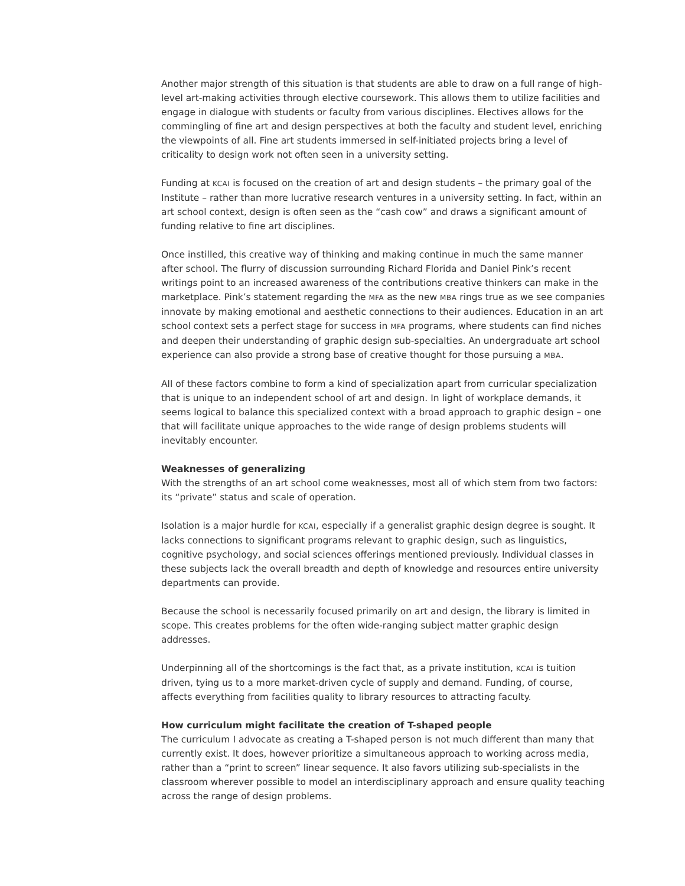Another major strength of this situation is that students are able to draw on a full range of high-level art-making activities through elective coursework. This allows them to utilize facilities and engage in dialogue with students or faculty from various disciplines. Electives allows for the commingling of fine art and design perspectives at both the faculty and student level, enriching the viewpoints of all. Fine art students immersed in self-initiated projects bring a level of criticality to design work not often seen in a university setting.
Funding at KCAI is focused on the creation of art and design students – the primary goal of the Institute – rather than more lucrative research ventures in a university setting. In fact, within an art school context, design is often seen as the “cash cow” and draws a significant amount of funding relative to fine art disciplines.
Once instilled, this creative way of thinking and making continue in much the same manner after school. The flurry of discussion surrounding Richard Florida and Daniel Pink’s recent writings point to an increased awareness of the contributions creative thinkers can make in the marketplace. Pink’s statement regarding the MFA as the new MBA rings true as we see companies innovate by making emotional and aesthetic connections to their audiences. Education in an art school context sets a perfect stage for success in MFA programs, where students can find niches and deepen their understanding of graphic design sub-specialties. An undergraduate art school experience can also provide a strong base of creative thought for those pursuing a MBA.
All of these factors combine to form a kind of specialization apart from curricular specialization that is unique to an independent school of art and design. In light of workplace demands, it seems logical to balance this specialized context with a broad approach to graphic design – one that will facilitate unique approaches to the wide range of design problems students will inevitably encounter.
Weaknesses of generalizing
With the strengths of an art school come weaknesses, most all of which stem from two factors: its “private” status and scale of operation.
Isolation is a major hurdle for KCAI, especially if a generalist graphic design degree is sought. It lacks connections to significant programs relevant to graphic design, such as linguistics, cognitive psychology, and social sciences offerings mentioned previously. Individual classes in these subjects lack the overall breadth and depth of knowledge and resources entire university departments can provide.
Because the school is necessarily focused primarily on art and design, the library is limited in scope. This creates problems for the often wide-ranging subject matter graphic design addresses.
Underpinning all of the shortcomings is the fact that, as a private institution, KCAI is tuition driven, tying us to a more market-driven cycle of supply and demand. Funding, of course, affects everything from facilities quality to library resources to attracting faculty.
How curriculum might facilitate the creation of T-shaped people
The curriculum I advocate as creating a T-shaped person is not much different than many that currently exist. It does, however prioritize a simultaneous approach to working across media, rather than a “print to screen” linear sequence. It also favors utilizing sub-specialists in the classroom wherever possible to model an interdisciplinary approach and ensure quality teaching across the range of design problems.